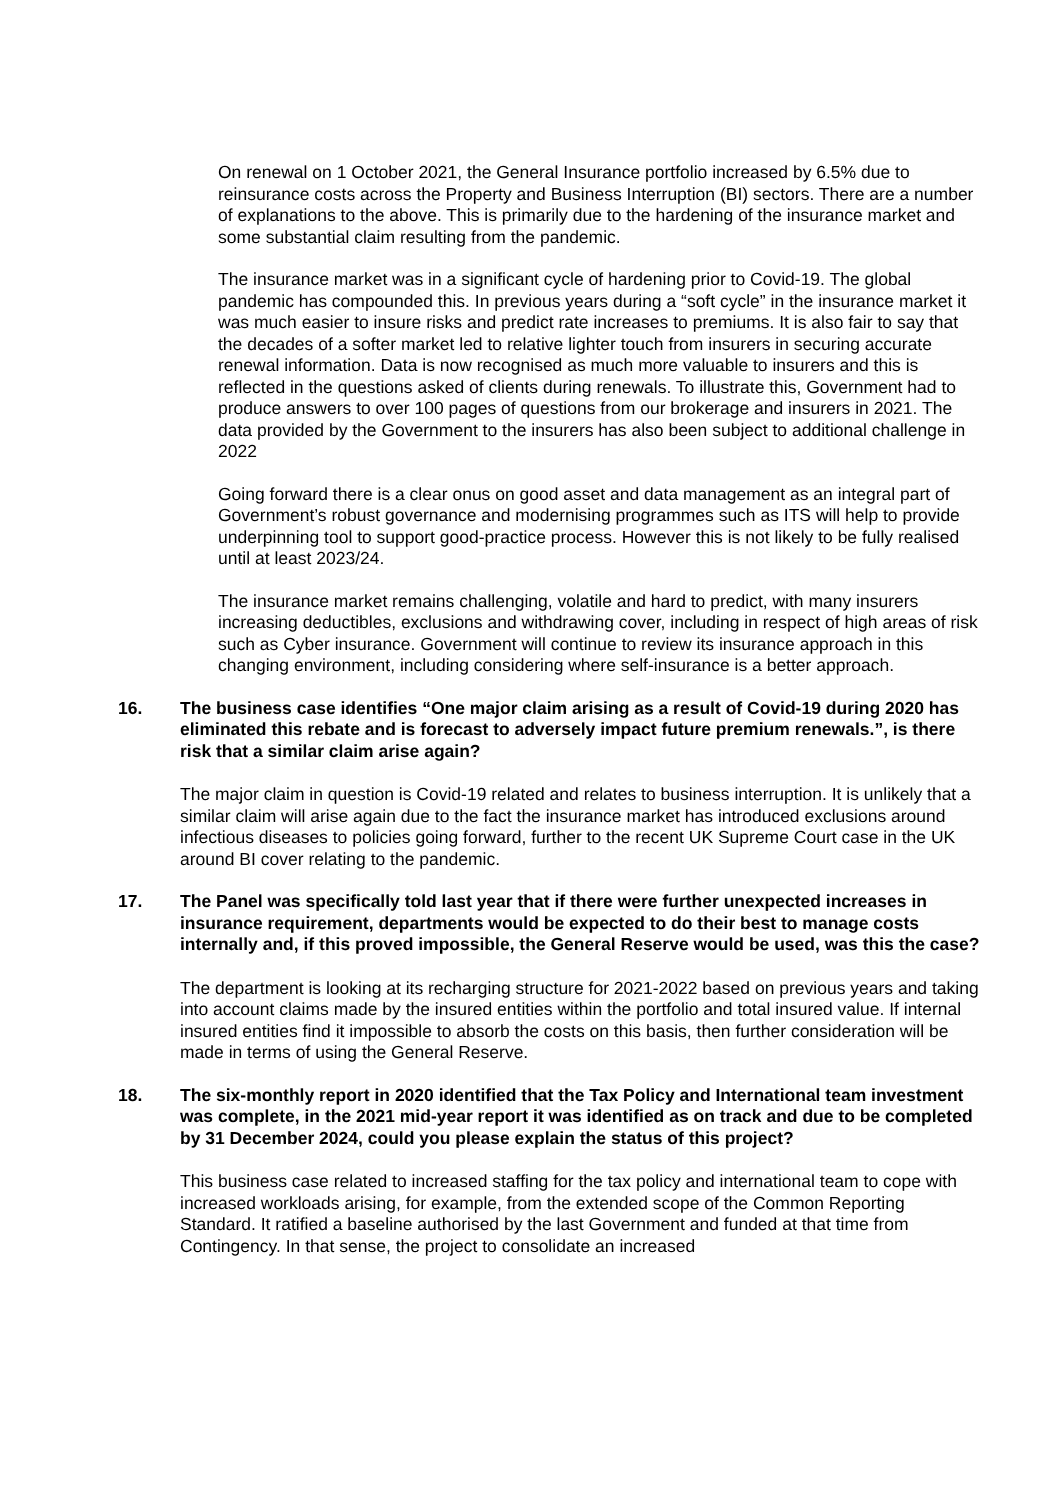On renewal on 1 October 2021, the General Insurance portfolio increased by 6.5% due to reinsurance costs across the Property and Business Interruption (BI) sectors. There are a number of explanations to the above. This is primarily due to the hardening of the insurance market and some substantial claim resulting from the pandemic.
The insurance market was in a significant cycle of hardening prior to Covid-19. The global pandemic has compounded this. In previous years during a “soft cycle” in the insurance market it was much easier to insure risks and predict rate increases to premiums. It is also fair to say that the decades of a softer market led to relative lighter touch from insurers in securing accurate renewal information. Data is now recognised as much more valuable to insurers and this is reflected in the questions asked of clients during renewals. To illustrate this, Government had to produce answers to over 100 pages of questions from our brokerage and insurers in 2021. The data provided by the Government to the insurers has also been subject to additional challenge in 2022
Going forward there is a clear onus on good asset and data management as an integral part of Government’s robust governance and modernising programmes such as ITS will help to provide underpinning tool to support good-practice process. However this is not likely to be fully realised until at least 2023/24.
The insurance market remains challenging, volatile and hard to predict, with many insurers increasing deductibles, exclusions and withdrawing cover, including in respect of high areas of risk such as Cyber insurance. Government will continue to review its insurance approach in this changing environment, including considering where self-insurance is a better approach.
16. The business case identifies “One major claim arising as a result of Covid-19 during 2020 has eliminated this rebate and is forecast to adversely impact future premium renewals.”, is there risk that a similar claim arise again?
The major claim in question is Covid-19 related and relates to business interruption. It is unlikely that a similar claim will arise again due to the fact the insurance market has introduced exclusions around infectious diseases to policies going forward, further to the recent UK Supreme Court case in the UK around BI cover relating to the pandemic.
17. The Panel was specifically told last year that if there were further unexpected increases in insurance requirement, departments would be expected to do their best to manage costs internally and, if this proved impossible, the General Reserve would be used, was this the case?
The department is looking at its recharging structure for 2021-2022 based on previous years and taking into account claims made by the insured entities within the portfolio and total insured value. If internal insured entities find it impossible to absorb the costs on this basis, then further consideration will be made in terms of using the General Reserve.
18. The six-monthly report in 2020 identified that the Tax Policy and International team investment was complete, in the 2021 mid-year report it was identified as on track and due to be completed by 31 December 2024, could you please explain the status of this project?
This business case related to increased staffing for the tax policy and international team to cope with increased workloads arising, for example, from the extended scope of the Common Reporting Standard. It ratified a baseline authorised by the last Government and funded at that time from Contingency. In that sense, the project to consolidate an increased